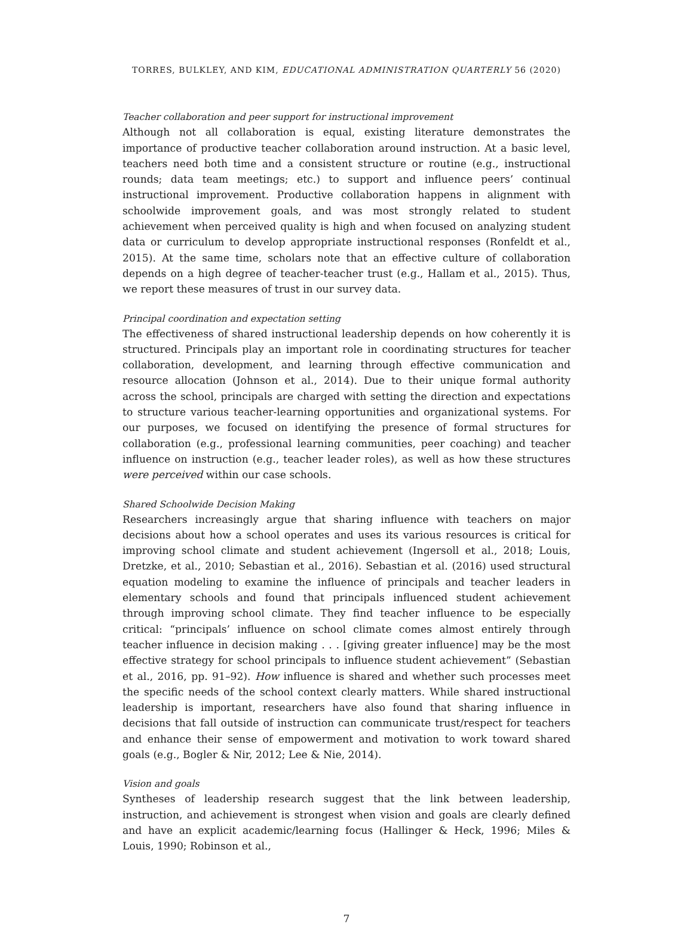TORRES, BULKLEY, AND KIM, EDUCATIONAL ADMINISTRATION QUARTERLY 56 (2020)
Teacher collaboration and peer support for instructional improvement
Although not all collaboration is equal, existing literature demonstrates the importance of productive teacher collaboration around instruction. At a basic level, teachers need both time and a consistent structure or routine (e.g., instructional rounds; data team meetings; etc.) to support and influence peers’ continual instructional improvement. Productive collaboration happens in alignment with schoolwide improvement goals, and was most strongly related to student achievement when perceived quality is high and when focused on analyzing student data or curriculum to develop appropriate instructional responses (Ronfeldt et al., 2015). At the same time, scholars note that an effective culture of collaboration depends on a high degree of teacher-teacher trust (e.g., Hallam et al., 2015). Thus, we report these measures of trust in our survey data.
Principal coordination and expectation setting
The effectiveness of shared instructional leadership depends on how coherently it is structured. Principals play an important role in coordinating structures for teacher collaboration, development, and learning through effective communication and resource allocation (Johnson et al., 2014). Due to their unique formal authority across the school, principals are charged with setting the direction and expectations to structure various teacher-learning opportunities and organizational systems. For our purposes, we focused on identifying the presence of formal structures for collaboration (e.g., professional learning communities, peer coaching) and teacher influence on instruction (e.g., teacher leader roles), as well as how these structures were perceived within our case schools.
Shared Schoolwide Decision Making
Researchers increasingly argue that sharing influence with teachers on major decisions about how a school operates and uses its various resources is critical for improving school climate and student achievement (Ingersoll et al., 2018; Louis, Dretzke, et al., 2010; Sebastian et al., 2016). Sebastian et al. (2016) used structural equation modeling to examine the influence of principals and teacher leaders in elementary schools and found that principals influenced student achievement through improving school climate. They find teacher influence to be especially critical: “principals’ influence on school climate comes almost entirely through teacher influence in decision making . . . [giving greater influence] may be the most effective strategy for school principals to influence student achievement” (Sebastian et al., 2016, pp. 91–92). How influence is shared and whether such processes meet the specific needs of the school context clearly matters. While shared instructional leadership is important, researchers have also found that sharing influence in decisions that fall outside of instruction can communicate trust/respect for teachers and enhance their sense of empowerment and motivation to work toward shared goals (e.g., Bogler & Nir, 2012; Lee & Nie, 2014).
Vision and goals
Syntheses of leadership research suggest that the link between leadership, instruction, and achievement is strongest when vision and goals are clearly defined and have an explicit academic/learning focus (Hallinger & Heck, 1996; Miles & Louis, 1990; Robinson et al.,
7